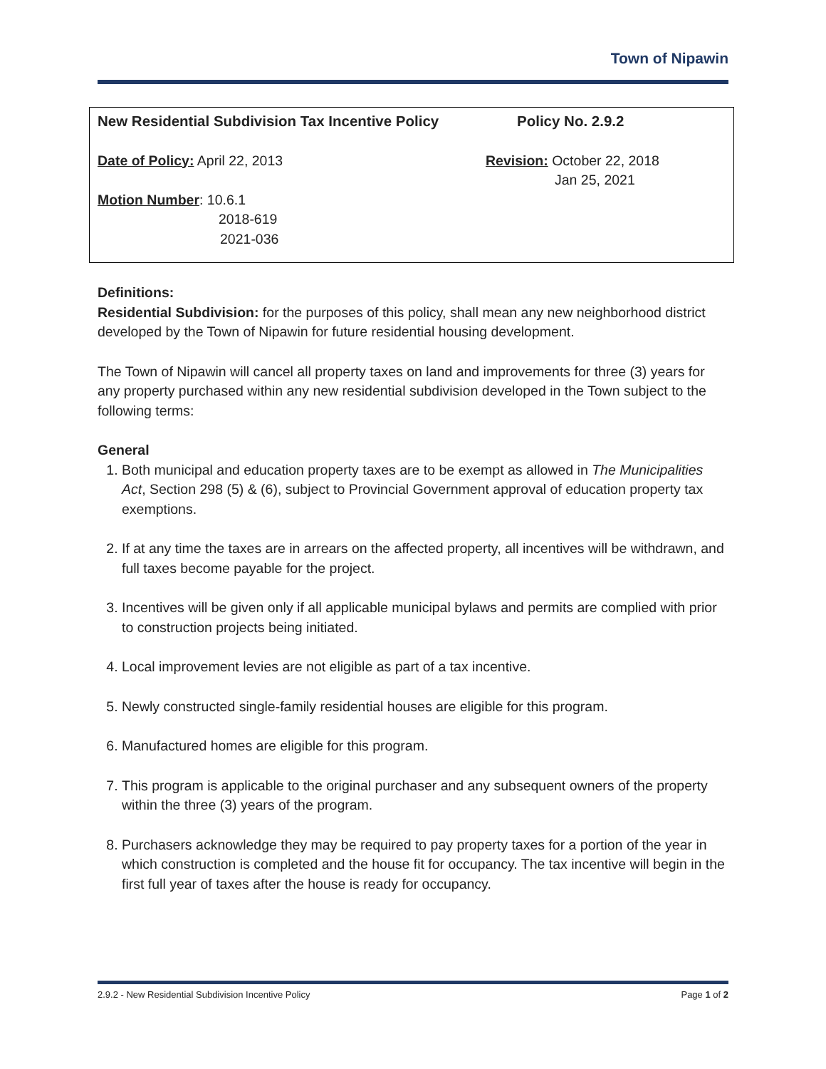Town of Nipawin
New Residential Subdivision Tax Incentive Policy
Policy No. 2.9.2
Date of Policy: April 22, 2013 Revision: October 22, 2018
Jan 25, 2021
Motion Number: 10.6.1
2018-619
2021-036
Definitions:
Residential Subdivision: for the purposes of this policy, shall mean any new neighborhood district developed by the Town of Nipawin for future residential housing development.
The Town of Nipawin will cancel all property taxes on land and improvements for three (3) years for any property purchased within any new residential subdivision developed in the Town subject to the following terms:
General
1. Both municipal and education property taxes are to be exempt as allowed in The Municipalities Act, Section 298 (5) & (6), subject to Provincial Government approval of education property tax exemptions.
2. If at any time the taxes are in arrears on the affected property, all incentives will be withdrawn, and full taxes become payable for the project.
3. Incentives will be given only if all applicable municipal bylaws and permits are complied with prior to construction projects being initiated.
4. Local improvement levies are not eligible as part of a tax incentive.
5. Newly constructed single-family residential houses are eligible for this program.
6. Manufactured homes are eligible for this program.
7. This program is applicable to the original purchaser and any subsequent owners of the property within the three (3) years of the program.
8. Purchasers acknowledge they may be required to pay property taxes for a portion of the year in which construction is completed and the house fit for occupancy. The tax incentive will begin in the first full year of taxes after the house is ready for occupancy.
2.9.2 - New Residential Subdivision Incentive Policy Page 1 of 2